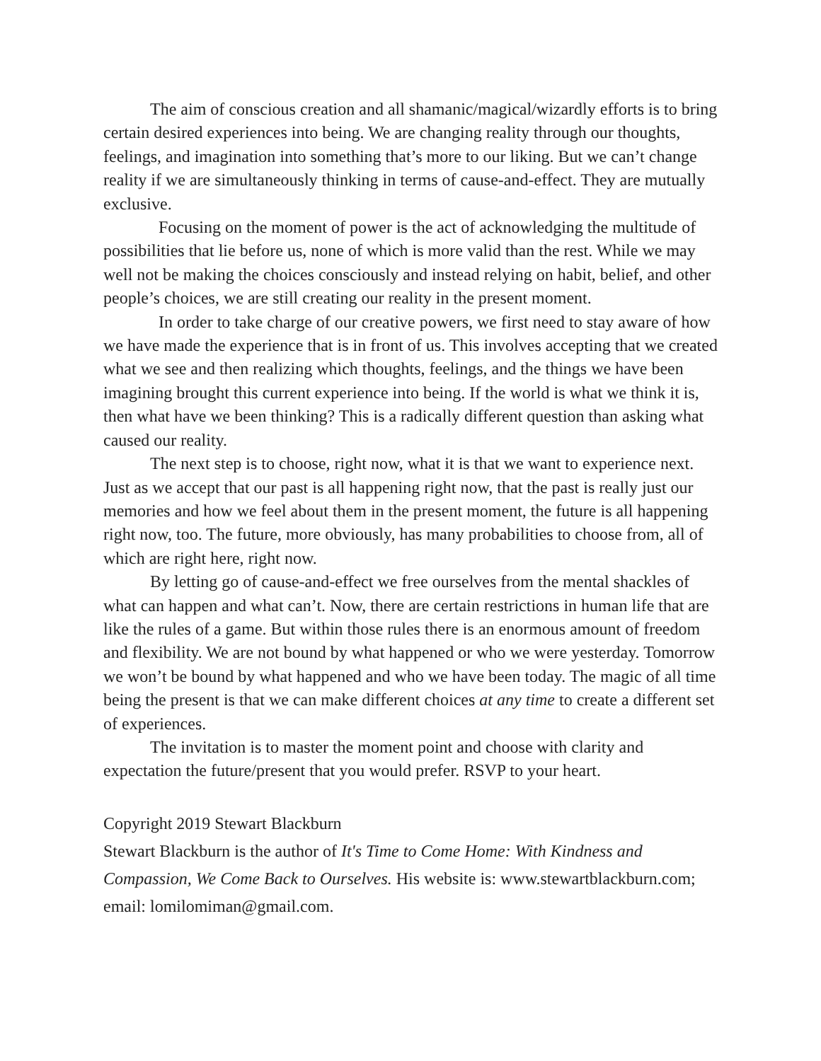The aim of conscious creation and all shamanic/magical/wizardly efforts is to bring certain desired experiences into being. We are changing reality through our thoughts, feelings, and imagination into something that’s more to our liking. But we can’t change reality if we are simultaneously thinking in terms of cause-and-effect. They are mutually exclusive.
Focusing on the moment of power is the act of acknowledging the multitude of possibilities that lie before us, none of which is more valid than the rest. While we may well not be making the choices consciously and instead relying on habit, belief, and other people’s choices, we are still creating our reality in the present moment.
In order to take charge of our creative powers, we first need to stay aware of how we have made the experience that is in front of us. This involves accepting that we created what we see and then realizing which thoughts, feelings, and the things we have been imagining brought this current experience into being. If the world is what we think it is, then what have we been thinking? This is a radically different question than asking what caused our reality.
The next step is to choose, right now, what it is that we want to experience next. Just as we accept that our past is all happening right now, that the past is really just our memories and how we feel about them in the present moment, the future is all happening right now, too. The future, more obviously, has many probabilities to choose from, all of which are right here, right now.
By letting go of cause-and-effect we free ourselves from the mental shackles of what can happen and what can’t. Now, there are certain restrictions in human life that are like the rules of a game. But within those rules there is an enormous amount of freedom and flexibility. We are not bound by what happened or who we were yesterday. Tomorrow we won’t be bound by what happened and who we have been today. The magic of all time being the present is that we can make different choices at any time to create a different set of experiences.
The invitation is to master the moment point and choose with clarity and expectation the future/present that you would prefer. RSVP to your heart.
Copyright 2019 Stewart Blackburn
Stewart Blackburn is the author of It's Time to Come Home: With Kindness and Compassion, We Come Back to Ourselves. His website is: www.stewartblackburn.com; email: lomilomiman@gmail.com.